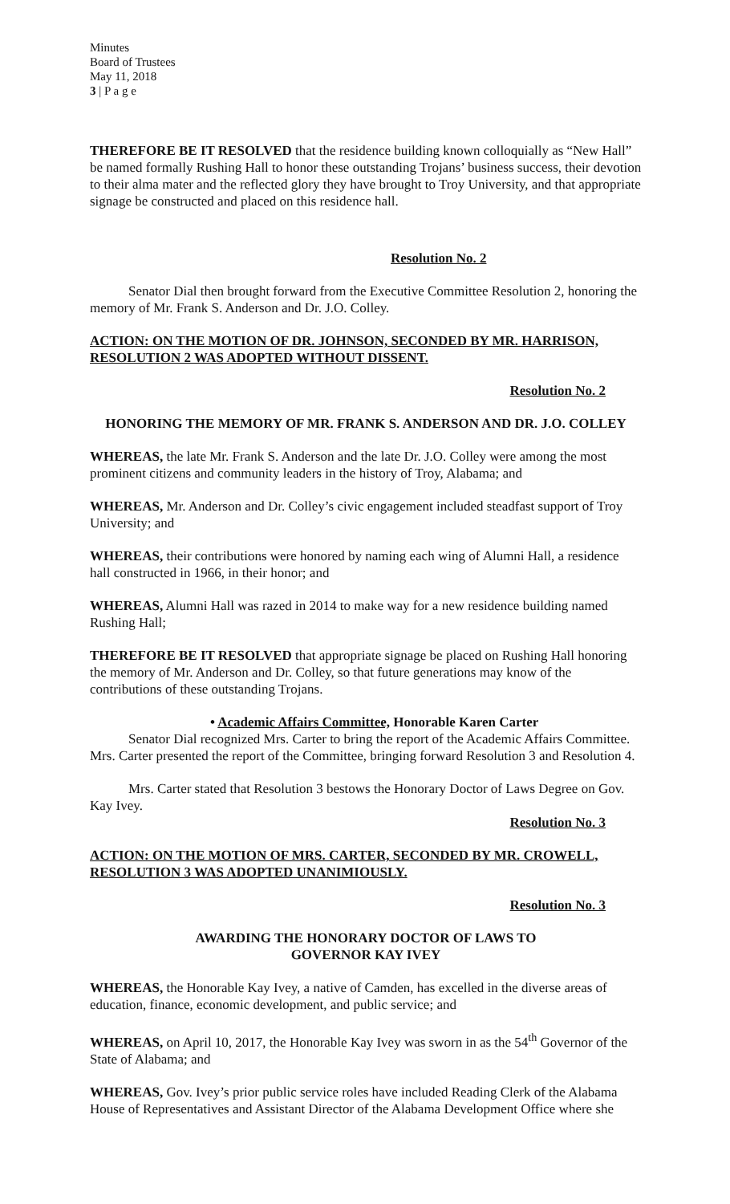Minutes
Board of Trustees
May 11, 2018
3 | P a g e
THEREFORE BE IT RESOLVED that the residence building known colloquially as “New Hall” be named formally Rushing Hall to honor these outstanding Trojans’ business success, their devotion to their alma mater and the reflected glory they have brought to Troy University, and that appropriate signage be constructed and placed on this residence hall.
Resolution No. 2
Senator Dial then brought forward from the Executive Committee Resolution 2, honoring the memory of Mr. Frank S. Anderson and Dr. J.O. Colley.
ACTION: ON THE MOTION OF DR. JOHNSON, SECONDED BY MR. HARRISON, RESOLUTION 2 WAS ADOPTED WITHOUT DISSENT.
Resolution No. 2
HONORING THE MEMORY OF MR. FRANK S. ANDERSON AND DR. J.O. COLLEY
WHEREAS, the late Mr. Frank S. Anderson and the late Dr. J.O. Colley were among the most prominent citizens and community leaders in the history of Troy, Alabama; and
WHEREAS, Mr. Anderson and Dr. Colley’s civic engagement included steadfast support of Troy University; and
WHEREAS, their contributions were honored by naming each wing of Alumni Hall, a residence hall constructed in 1966, in their honor; and
WHEREAS, Alumni Hall was razed in 2014 to make way for a new residence building named Rushing Hall;
THEREFORE BE IT RESOLVED that appropriate signage be placed on Rushing Hall honoring the memory of Mr. Anderson and Dr. Colley, so that future generations may know of the contributions of these outstanding Trojans.
• Academic Affairs Committee, Honorable Karen Carter
Senator Dial recognized Mrs. Carter to bring the report of the Academic Affairs Committee. Mrs. Carter presented the report of the Committee, bringing forward Resolution 3 and Resolution 4.
Mrs. Carter stated that Resolution 3 bestows the Honorary Doctor of Laws Degree on Gov. Kay Ivey.
Resolution No. 3
ACTION: ON THE MOTION OF MRS. CARTER, SECONDED BY MR. CROWELL, RESOLUTION 3 WAS ADOPTED UNANIMIOUSLY.
Resolution No. 3
AWARDING THE HONORARY DOCTOR OF LAWS TO
GOVERNOR KAY IVEY
WHEREAS, the Honorable Kay Ivey, a native of Camden, has excelled in the diverse areas of education, finance, economic development, and public service; and
WHEREAS, on April 10, 2017, the Honorable Kay Ivey was sworn in as the 54<sup>th</sup> Governor of the State of Alabama; and
WHEREAS, Gov. Ivey’s prior public service roles have included Reading Clerk of the Alabama House of Representatives and Assistant Director of the Alabama Development Office where she